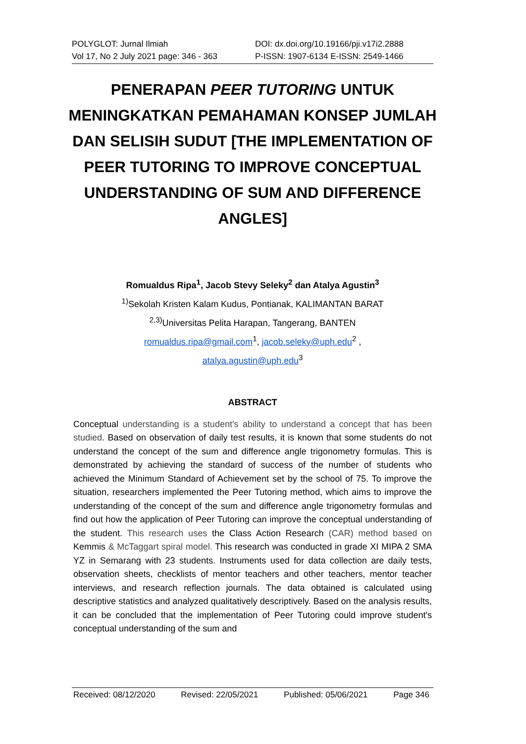POLYGLOT: Jurnal Ilmiah
Vol 17, No 2 July 2021 page: 346 - 363
DOI: dx.doi.org/10.19166/pji.v17i2.2888
P-ISSN: 1907-6134 E-ISSN: 2549-1466
PENERAPAN PEER TUTORING UNTUK MENINGKATKAN PEMAHAMAN KONSEP JUMLAH DAN SELISIH SUDUT [THE IMPLEMENTATION OF PEER TUTORING TO IMPROVE CONCEPTUAL UNDERSTANDING OF SUM AND DIFFERENCE ANGLES]
Romualdus Ripa<sup>1</sup>, Jacob Stevy Seleky<sup>2</sup> dan Atalya Agustin<sup>3</sup>
<sup>1)</sup> Sekolah Kristen Kalam Kudus, Pontianak, KALIMANTAN BARAT
<sup>2,3)</sup>Universitas Pelita Harapan, Tangerang, BANTEN
romualdus.ripa@gmail.com<sup>1</sup>, jacob.seleky@uph.edu<sup>2</sup> ,
atalya.agustin@uph.edu<sup>3</sup>
ABSTRACT
Conceptual understanding is a student's ability to understand a concept that has been studied. Based on observation of daily test results, it is known that some students do not understand the concept of the sum and difference angle trigonometry formulas. This is demonstrated by achieving the standard of success of the number of students who achieved the Minimum Standard of Achievement set by the school of 75. To improve the situation, researchers implemented the Peer Tutoring method, which aims to improve the understanding of the concept of the sum and difference angle trigonometry formulas and find out how the application of Peer Tutoring can improve the conceptual understanding of the student. This research uses the Class Action Research (CAR) method based on Kemmis & McTaggart spiral model. This research was conducted in grade XI MIPA 2 SMA YZ in Semarang with 23 students. Instruments used for data collection are daily tests, observation sheets, checklists of mentor teachers and other teachers, mentor teacher interviews, and research reflection journals. The data obtained is calculated using descriptive statistics and analyzed qualitatively descriptively. Based on the analysis results, it can be concluded that the implementation of Peer Tutoring could improve student's conceptual understanding of the sum and
Received: 08/12/2020 Revised: 22/05/2021 Published: 05/06/2021 Page 346